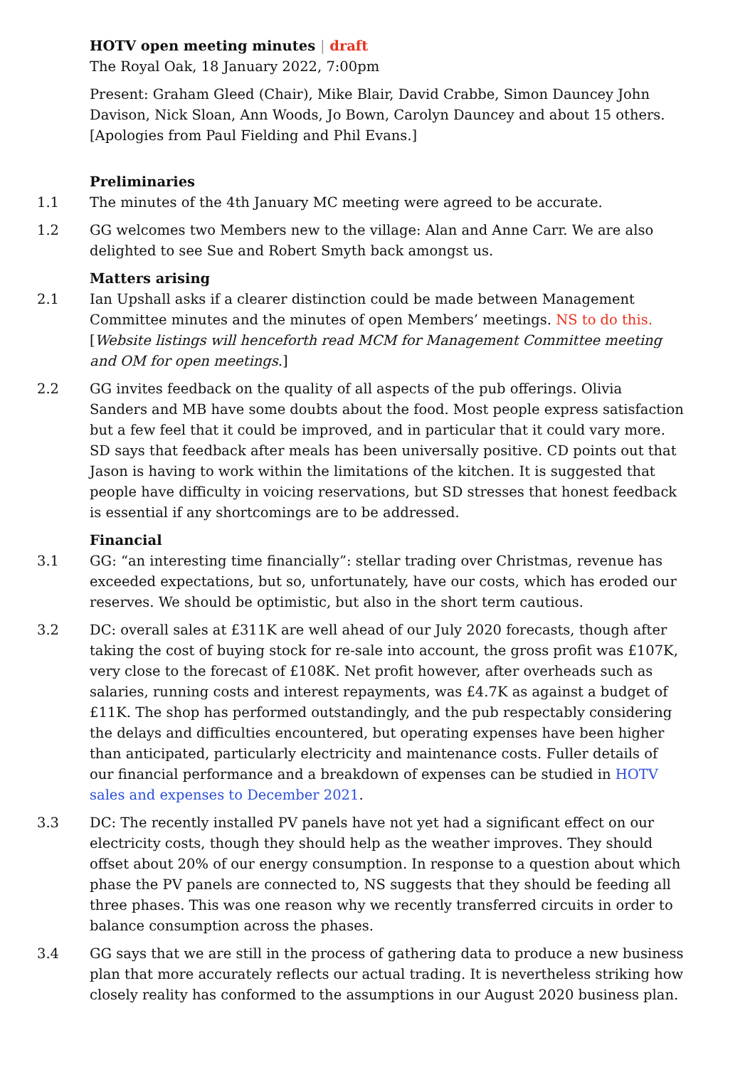HOTV open meeting minutes | draft
The Royal Oak, 18 January 2022, 7:00pm
Present: Graham Gleed (Chair), Mike Blair, David Crabbe, Simon Dauncey John Davison, Nick Sloan, Ann Woods, Jo Bown, Carolyn Dauncey and about 15 others. [Apologies from Paul Fielding and Phil Evans.]
Preliminaries
1.1 The minutes of the 4th January MC meeting were agreed to be accurate.
1.2 GG welcomes two Members new to the village: Alan and Anne Carr. We are also delighted to see Sue and Robert Smyth back amongst us.
Matters arising
2.1 Ian Upshall asks if a clearer distinction could be made between Management Committee minutes and the minutes of open Members’ meetings. NS to do this. [Website listings will henceforth read MCM for Management Committee meeting and OM for open meetings.]
2.2 GG invites feedback on the quality of all aspects of the pub offerings. Olivia Sanders and MB have some doubts about the food. Most people express satisfaction but a few feel that it could be improved, and in particular that it could vary more. SD says that feedback after meals has been universally positive. CD points out that Jason is having to work within the limitations of the kitchen. It is suggested that people have difficulty in voicing reservations, but SD stresses that honest feedback is essential if any short­comings are to be addressed.
Financial
3.1 GG: “an interesting time financially”: stellar trading over Christmas, revenue has exceeded expectations, but so, unfortunately, have our costs, which has eroded our reserves. We should be optimistic, but also in the short term cautious.
3.2 DC: overall sales at £311K are well ahead of our July 2020 forecasts, though after taking the cost of buying stock for re-sale into account, the gross profit was £107K, very close to the forecast of £108K. Net profit however, after overheads such as salaries, running costs and interest repayments, was £4.7K as against a budget of £11K. The shop has performed outstandingly, and the pub respectably considering the delays and difficulties encountered, but operating expenses have been higher than anticipated, particularly electricity and maintenance costs. Fuller details of our financial performance and a breakdown of expenses can be studied in HOTV sales and expenses to December 2021.
3.3 DC: The recently installed PV panels have not yet had a significant effect on our electricity costs, though they should help as the weather improves. They should offset about 20% of our energy consumption. In response to a question about which phase the PV panels are connected to, NS suggests that they should be feeding all three phases. This was one reason why we recently transferred circuits in order to balance consumption across the phases.
3.4 GG says that we are still in the process of gathering data to produce a new business plan that more accurately reflects our actual trading. It is nevertheless striking how closely reality has conformed to the assumptions in our August 2020 business plan.